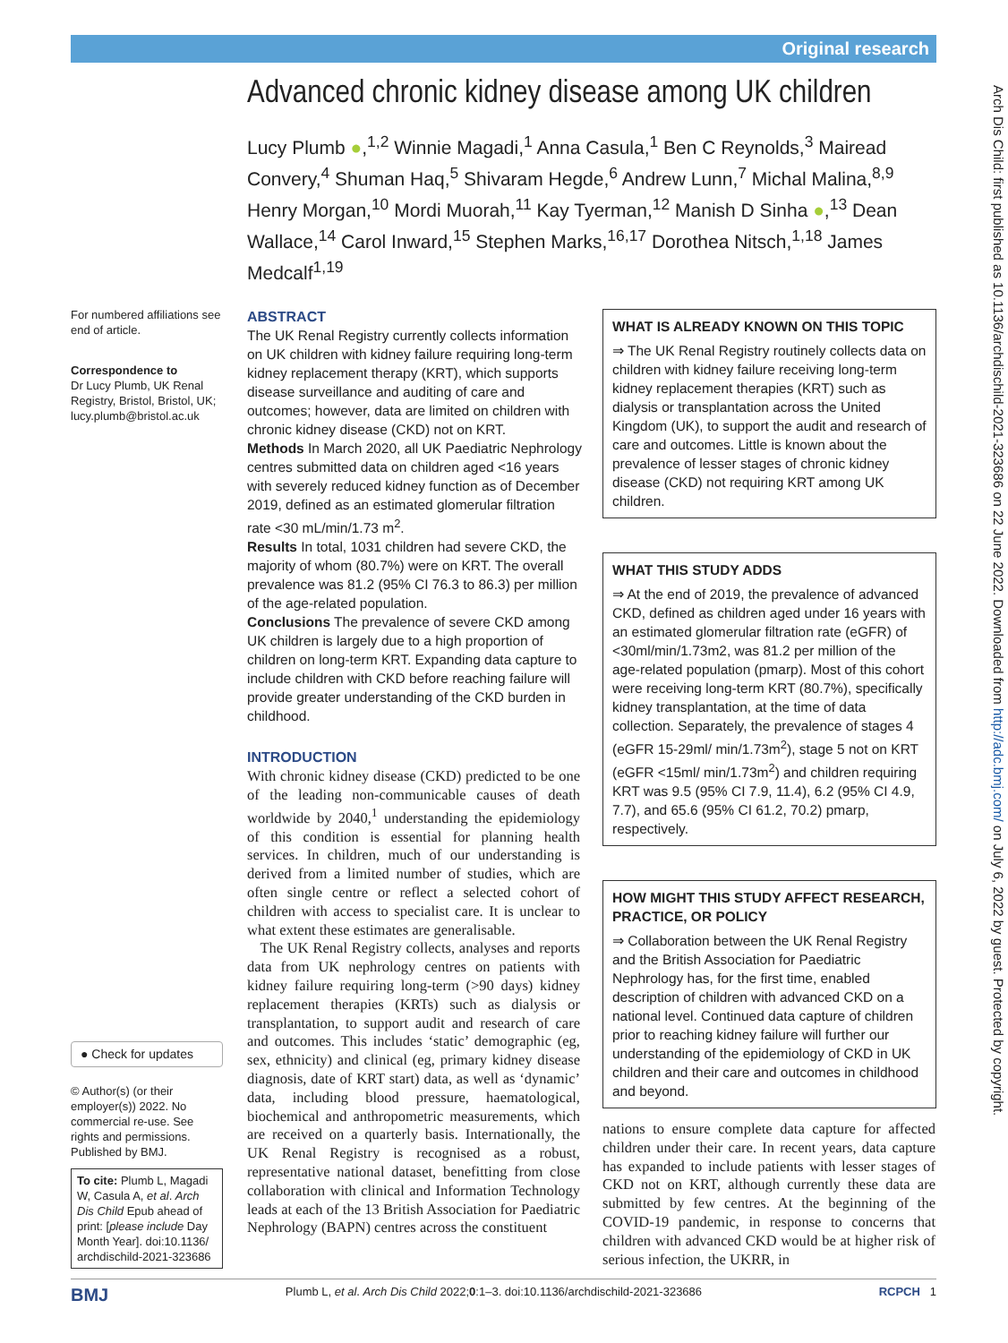Original research
Arch Dis Child: first published as 10.1136/archdischild-2021-323686 on 22 June 2022. Downloaded from http://adc.bmj.com/ on July 6, 2022 by guest. Protected by copyright.
Advanced chronic kidney disease among UK children
Lucy Plumb ●,<sup>1,2</sup> Winnie Magadi,<sup>1</sup> Anna Casula,<sup>1</sup> Ben C Reynolds,<sup>3</sup> Mairead Convery,<sup>4</sup> Shuman Haq,<sup>5</sup> Shivaram Hegde,<sup>6</sup> Andrew Lunn,<sup>7</sup> Michal Malina,<sup>8,9</sup> Henry Morgan,<sup>10</sup> Mordi Muorah,<sup>11</sup> Kay Tyerman,<sup>12</sup> Manish D Sinha ●,<sup>13</sup> Dean Wallace,<sup>14</sup> Carol Inward,<sup>15</sup> Stephen Marks,<sup>16,17</sup> Dorothea Nitsch,<sup>1,18</sup> James Medcalf<sup>1,19</sup>
For numbered affiliations see end of article.
Correspondence to
Dr Lucy Plumb, UK Renal Registry, Bristol, Bristol, UK; lucy.plumb@bristol.ac.uk
● Check for updates
© Author(s) (or their employer(s)) 2022. No commercial re-use. See rights and permissions. Published by BMJ.
To cite: Plumb L, Magadi W, Casula A, et al. Arch Dis Child Epub ahead of print: [please include Day Month Year]. doi:10.1136/ archdischild-2021-323686
ABSTRACT
The UK Renal Registry currently collects information on UK children with kidney failure requiring long-term kidney replacement therapy (KRT), which supports disease surveillance and auditing of care and outcomes; however, data are limited on children with chronic kidney disease (CKD) not on KRT.
Methods In March 2020, all UK Paediatric Nephrology centres submitted data on children aged <16 years with severely reduced kidney function as of December 2019, defined as an estimated glomerular filtration rate <30 mL/min/1.73 m<sup>2</sup>.
Results In total, 1031 children had severe CKD, the majority of whom (80.7%) were on KRT. The overall prevalence was 81.2 (95% CI 76.3 to 86.3) per million of the age-related population.
Conclusions The prevalence of severe CKD among UK children is largely due to a high proportion of children on long-term KRT. Expanding data capture to include children with CKD before reaching failure will provide greater understanding of the CKD burden in childhood.
INTRODUCTION
With chronic kidney disease (CKD) predicted to be one of the leading non-communicable causes of death worldwide by 2040,<sup>1</sup> understanding the epidemiology of this condition is essential for planning health services. In children, much of our understanding is derived from a limited number of studies, which are often single centre or reflect a selected cohort of children with access to specialist care. It is unclear to what extent these estimates are generalisable.
The UK Renal Registry collects, analyses and reports data from UK nephrology centres on patients with kidney failure requiring long-term (>90 days) kidney replacement therapies (KRTs) such as dialysis or transplantation, to support audit and research of care and outcomes. This includes ‘static’ demographic (eg, sex, ethnicity) and clinical (eg, primary kidney disease diagnosis, date of KRT start) data, as well as ‘dynamic’ data, including blood pressure, haematological, biochemical and anthropometric measurements, which are received on a quarterly basis. Internationally, the UK Renal Registry is recognised as a robust, representative national dataset, benefitting from close collaboration with clinical and Information Technology leads at each of the 13 British Association for Paediatric Nephrology (BAPN) centres across the constituent
WHAT IS ALREADY KNOWN ON THIS TOPIC
⇒ The UK Renal Registry routinely collects data on children with kidney failure receiving long-term kidney replacement therapies (KRT) such as dialysis or transplantation across the United Kingdom (UK), to support the audit and research of care and outcomes. Little is known about the prevalence of lesser stages of chronic kidney disease (CKD) not requiring KRT among UK children.
WHAT THIS STUDY ADDS
⇒ At the end of 2019, the prevalence of advanced CKD, defined as children aged under 16 years with an estimated glomerular filtration rate (eGFR) of <30ml/min/1.73m2, was 81.2 per million of the age-related population (pmarp). Most of this cohort were receiving long-term KRT (80.7%), specifically kidney transplantation, at the time of data collection. Separately, the prevalence of stages 4 (eGFR 15-29ml/ min/1.73m<sup>2</sup>), stage 5 not on KRT (eGFR <15ml/ min/1.73m<sup>2</sup>) and children requiring KRT was 9.5 (95% CI 7.9, 11.4), 6.2 (95% CI 4.9, 7.7), and 65.6 (95% CI 61.2, 70.2) pmarp, respectively.
HOW MIGHT THIS STUDY AFFECT RESEARCH, PRACTICE, OR POLICY
⇒ Collaboration between the UK Renal Registry and the British Association for Paediatric Nephrology has, for the first time, enabled description of children with advanced CKD on a national level. Continued data capture of children prior to reaching kidney failure will further our understanding of the epidemiology of CKD in UK children and their care and outcomes in childhood and beyond.
nations to ensure complete data capture for affected children under their care. In recent years, data capture has expanded to include patients with lesser stages of CKD not on KRT, although currently these data are submitted by few centres. At the beginning of the COVID-19 pandemic, in response to concerns that children with advanced CKD would be at higher risk of serious infection, the UKRR, in
BMJ Plumb L, et al. Arch Dis Child 2022;0:1–3. doi:10.1136/archdischild-2021-323686 RCPCH 1